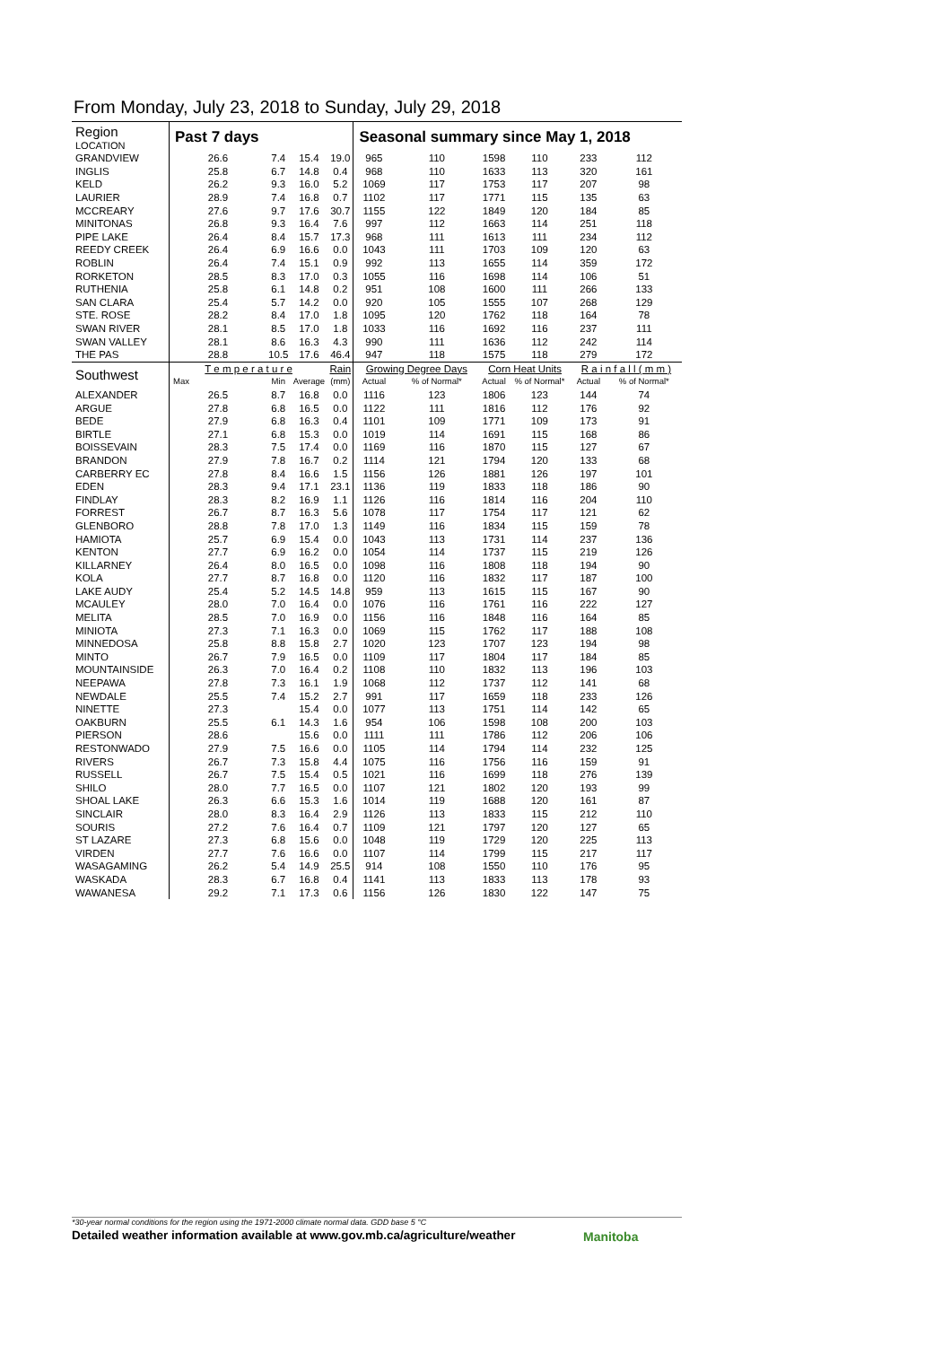From Monday, July 23, 2018 to Sunday, July 29, 2018
| Region LOCATION | Past 7 days | | | | Seasonal summary since May 1, 2018 | | | | | |
| --- | --- | --- | --- | --- | --- | --- | --- | --- | --- | --- |
| GRANDVIEW | 26.6 | 7.4 | 15.4 | 19.0 | 965 | 110 | 1598 | 110 | 233 | 112 |
| INGLIS | 25.8 | 6.7 | 14.8 | 0.4 | 968 | 110 | 1633 | 113 | 320 | 161 |
| KELD | 26.2 | 9.3 | 16.0 | 5.2 | 1069 | 117 | 1753 | 117 | 207 | 98 |
| LAURIER | 28.9 | 7.4 | 16.8 | 0.7 | 1102 | 117 | 1771 | 115 | 135 | 63 |
| MCCREARY | 27.6 | 9.7 | 17.6 | 30.7 | 1155 | 122 | 1849 | 120 | 184 | 85 |
| MINITONAS | 26.8 | 9.3 | 16.4 | 7.6 | 997 | 112 | 1663 | 114 | 251 | 118 |
| PIPE LAKE | 26.4 | 8.4 | 15.7 | 17.3 | 968 | 111 | 1613 | 111 | 234 | 112 |
| REEDY CREEK | 26.4 | 6.9 | 16.6 | 0.0 | 1043 | 111 | 1703 | 109 | 120 | 63 |
| ROBLIN | 26.4 | 7.4 | 15.1 | 0.9 | 992 | 113 | 1655 | 114 | 359 | 172 |
| RORKETON | 28.5 | 8.3 | 17.0 | 0.3 | 1055 | 116 | 1698 | 114 | 106 | 51 |
| RUTHENIA | 25.8 | 6.1 | 14.8 | 0.2 | 951 | 108 | 1600 | 111 | 266 | 133 |
| SAN CLARA | 25.4 | 5.7 | 14.2 | 0.0 | 920 | 105 | 1555 | 107 | 268 | 129 |
| STE. ROSE | 28.2 | 8.4 | 17.0 | 1.8 | 1095 | 120 | 1762 | 118 | 164 | 78 |
| SWAN RIVER | 28.1 | 8.5 | 17.0 | 1.8 | 1033 | 116 | 1692 | 116 | 237 | 111 |
| SWAN VALLEY | 28.1 | 8.6 | 16.3 | 4.3 | 990 | 111 | 1636 | 112 | 242 | 114 |
| THE PAS | 28.8 | 10.5 | 17.6 | 46.4 | 947 | 118 | 1575 | 118 | 279 | 172 |
| Southwest | T e m p e r a t u r e | | | Rain | Growing Degree Days | | Corn Heat Units | | R a i n f a l l ( m m ) | |
| | Max | Min | Average | (mm) | Actual | % of Normal* | Actual | % of Normal* | Actual | % of Normal* |
| ALEXANDER | 26.5 | 8.7 | 16.8 | 0.0 | 1116 | 123 | 1806 | 123 | 144 | 74 |
| ARGUE | 27.8 | 6.8 | 16.5 | 0.0 | 1122 | 111 | 1816 | 112 | 176 | 92 |
| BEDE | 27.9 | 6.8 | 16.3 | 0.4 | 1101 | 109 | 1771 | 109 | 173 | 91 |
| BIRTLE | 27.1 | 6.8 | 15.3 | 0.0 | 1019 | 114 | 1691 | 115 | 168 | 86 |
| BOISSEVAIN | 28.3 | 7.5 | 17.4 | 0.0 | 1169 | 116 | 1870 | 115 | 127 | 67 |
| BRANDON | 27.9 | 7.8 | 16.7 | 0.2 | 1114 | 121 | 1794 | 120 | 133 | 68 |
| CARBERRY EC | 27.8 | 8.4 | 16.6 | 1.5 | 1156 | 126 | 1881 | 126 | 197 | 101 |
| EDEN | 28.3 | 9.4 | 17.1 | 23.1 | 1136 | 119 | 1833 | 118 | 186 | 90 |
| FINDLAY | 28.3 | 8.2 | 16.9 | 1.1 | 1126 | 116 | 1814 | 116 | 204 | 110 |
| FORREST | 26.7 | 8.7 | 16.3 | 5.6 | 1078 | 117 | 1754 | 117 | 121 | 62 |
| GLENBORO | 28.8 | 7.8 | 17.0 | 1.3 | 1149 | 116 | 1834 | 115 | 159 | 78 |
| HAMIOTA | 25.7 | 6.9 | 15.4 | 0.0 | 1043 | 113 | 1731 | 114 | 237 | 136 |
| KENTON | 27.7 | 6.9 | 16.2 | 0.0 | 1054 | 114 | 1737 | 115 | 219 | 126 |
| KILLARNEY | 26.4 | 8.0 | 16.5 | 0.0 | 1098 | 116 | 1808 | 118 | 194 | 90 |
| KOLA | 27.7 | 8.7 | 16.8 | 0.0 | 1120 | 116 | 1832 | 117 | 187 | 100 |
| LAKE AUDY | 25.4 | 5.2 | 14.5 | 14.8 | 959 | 113 | 1615 | 115 | 167 | 90 |
| MCAULEY | 28.0 | 7.0 | 16.4 | 0.0 | 1076 | 116 | 1761 | 116 | 222 | 127 |
| MELITA | 28.5 | 7.0 | 16.9 | 0.0 | 1156 | 116 | 1848 | 116 | 164 | 85 |
| MINIOTA | 27.3 | 7.1 | 16.3 | 0.0 | 1069 | 115 | 1762 | 117 | 188 | 108 |
| MINNEDOSA | 25.8 | 8.8 | 15.8 | 2.7 | 1020 | 123 | 1707 | 123 | 194 | 98 |
| MINTO | 26.7 | 7.9 | 16.5 | 0.0 | 1109 | 117 | 1804 | 117 | 184 | 85 |
| MOUNTAINSIDE | 26.3 | 7.0 | 16.4 | 0.2 | 1108 | 110 | 1832 | 113 | 196 | 103 |
| NEEPAWA | 27.8 | 7.3 | 16.1 | 1.9 | 1068 | 112 | 1737 | 112 | 141 | 68 |
| NEWDALE | 25.5 | 7.4 | 15.2 | 2.7 | 991 | 117 | 1659 | 118 | 233 | 126 |
| NINETTE | 27.3 | | 15.4 | 0.0 | 1077 | 113 | 1751 | 114 | 142 | 65 |
| OAKBURN | 25.5 | 6.1 | 14.3 | 1.6 | 954 | 106 | 1598 | 108 | 200 | 103 |
| PIERSON | 28.6 | | 15.6 | 0.0 | 1111 | 111 | 1786 | 112 | 206 | 106 |
| RESTONWADO | 27.9 | 7.5 | 16.6 | 0.0 | 1105 | 114 | 1794 | 114 | 232 | 125 |
| RIVERS | 26.7 | 7.3 | 15.8 | 4.4 | 1075 | 116 | 1756 | 116 | 159 | 91 |
| RUSSELL | 26.7 | 7.5 | 15.4 | 0.5 | 1021 | 116 | 1699 | 118 | 276 | 139 |
| SHILO | 28.0 | 7.7 | 16.5 | 0.0 | 1107 | 121 | 1802 | 120 | 193 | 99 |
| SHOAL LAKE | 26.3 | 6.6 | 15.3 | 1.6 | 1014 | 119 | 1688 | 120 | 161 | 87 |
| SINCLAIR | 28.0 | 8.3 | 16.4 | 2.9 | 1126 | 113 | 1833 | 115 | 212 | 110 |
| SOURIS | 27.2 | 7.6 | 16.4 | 0.7 | 1109 | 121 | 1797 | 120 | 127 | 65 |
| ST LAZARE | 27.3 | 6.8 | 15.6 | 0.0 | 1048 | 119 | 1729 | 120 | 225 | 113 |
| VIRDEN | 27.7 | 7.6 | 16.6 | 0.0 | 1107 | 114 | 1799 | 115 | 217 | 117 |
| WASAGAMING | 26.2 | 5.4 | 14.9 | 25.5 | 914 | 108 | 1550 | 110 | 176 | 95 |
| WASKADA | 28.3 | 6.7 | 16.8 | 0.4 | 1141 | 113 | 1833 | 113 | 178 | 93 |
| WAWANESA | 29.2 | 7.1 | 17.3 | 0.6 | 1156 | 126 | 1830 | 122 | 147 | 75 |
*30-year normal conditions for the region using the 1971-2000 climate normal data. GDD base 5 °C
Detailed weather information available at www.gov.mb.ca/agriculture/weather
Manitoba